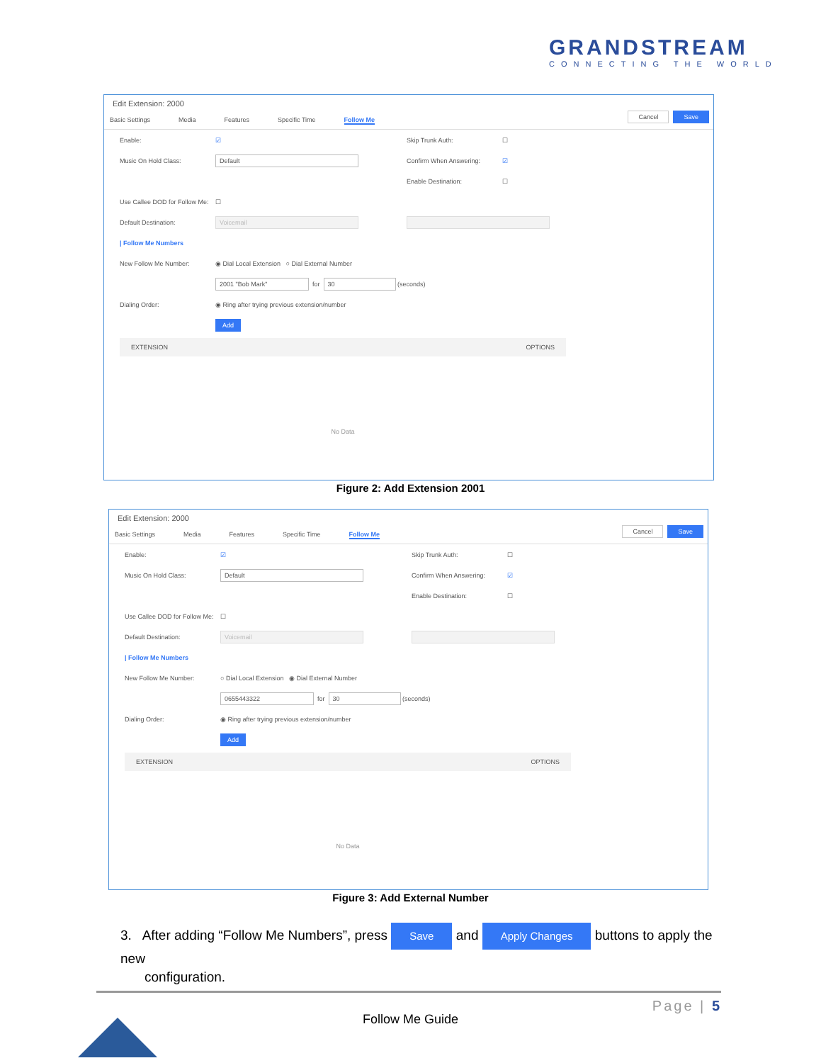GRANDSTREAM
CONNECTING THE WORLD
Edit Extension: 2000
Basic Settings Media Features Specific Time Follow Me
Cancel Save
Enable: ☑ Skip Trunk Auth: ☐
Music On Hold Class: Default Confirm When Answering: ☑
Enable Destination: ☐
Use Callee DOD for Follow Me: ☐
Default Destination: Voicemail
| Follow Me Numbers
New Follow Me Number: ◉ Dial Local Extension ○ Dial External Number
2001 "Bob Mark" for 30 (seconds)
Dialing Order: ◉ Ring after trying previous extension/number
Add
| EXTENSION | OPTIONS |
| --- | --- |
| No Data | |
Figure 2: Add Extension 2001
Edit Extension: 2000
Basic Settings Media Features Specific Time Follow Me
Cancel Save
Enable: ☑ Skip Trunk Auth: ☐
Music On Hold Class: Default Confirm When Answering: ☑
Enable Destination: ☐
Use Callee DOD for Follow Me: ☐
Default Destination: Voicemail
| Follow Me Numbers
New Follow Me Number: ○ Dial Local Extension ◉ Dial External Number
0655443322 for 30 (seconds)
Dialing Order: ◉ Ring after trying previous extension/number
Add
| EXTENSION | OPTIONS |
| --- | --- |
| No Data | |
Figure 3: Add External Number
3. After adding “Follow Me Numbers”, press Save and Apply Changes buttons to apply the new
configuration.
Page | 5
Follow Me Guide